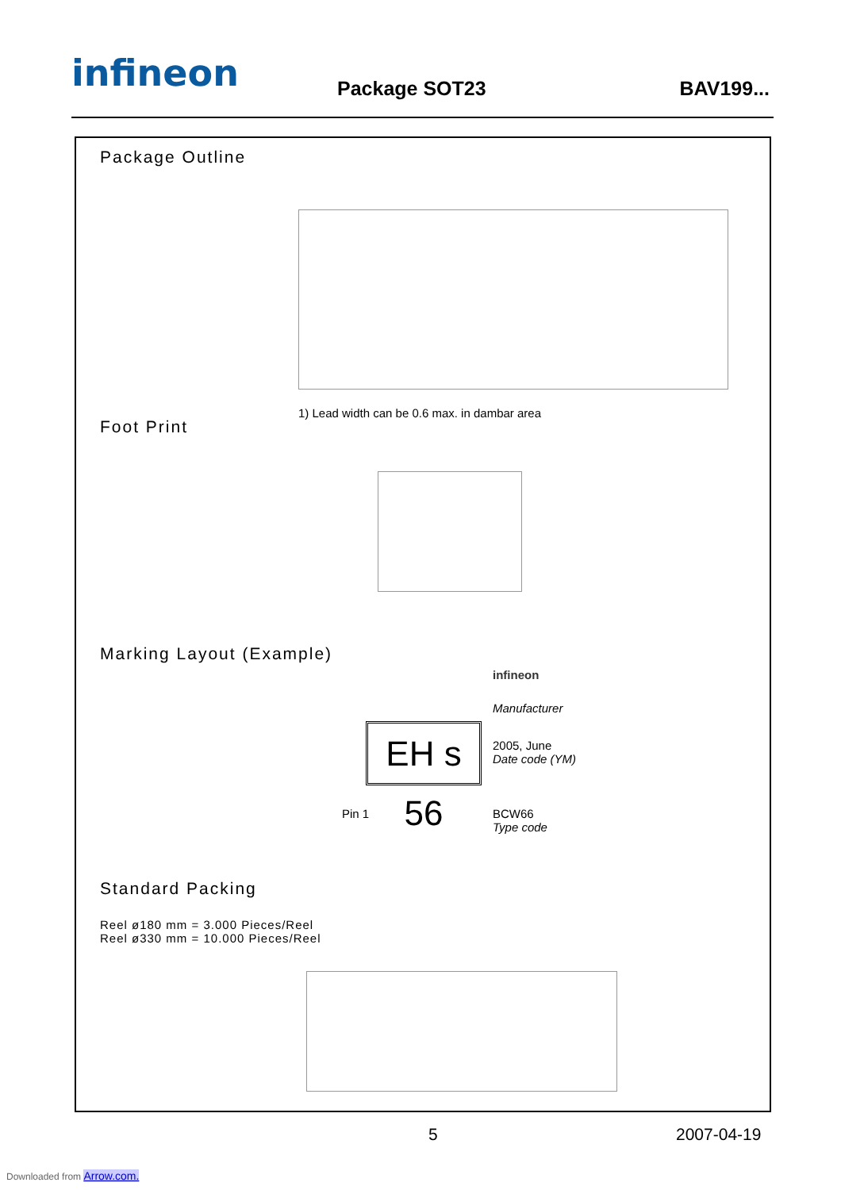infineon Package SOT23 BAV199...
Package Outline
1) Lead width can be 0.6 max. in dambar area
Foot Print
Marking Layout (Example)
infineon
Manufacturer
EH s 56
2005, June
Date code (YM)
Pin 1
BCW66
Type code
Standard Packing
Reel ø180 mm = 3.000 Pieces/Reel
Reel ø330 mm = 10.000 Pieces/Reel
5 2007-04-19
Downloaded from Arrow.com.